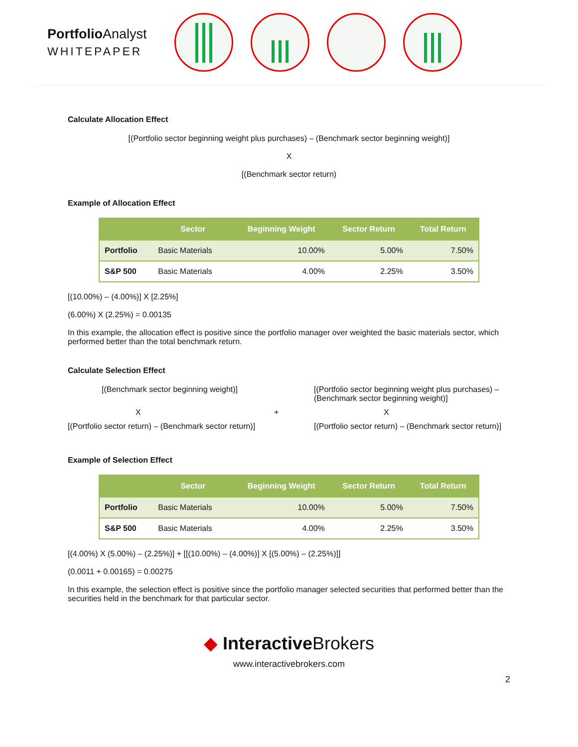Portfolio Analyst
WHITEPAPER
Calculate Allocation Effect
[(Portfolio sector beginning weight plus purchases) – (Benchmark sector beginning weight)]
X
[(Benchmark sector return)
Example of Allocation Effect
| | Sector | Beginning Weight | Sector Return | Total Return |
| --- | --- | --- | --- | --- |
| Portfolio | Basic Materials | 10.00% | 5.00% | 7.50% |
| S&P 500 | Basic Materials | 4.00% | 2.25% | 3.50% |
[(10.00%) – (4.00%)] X [2.25%]
(6.00%) X (2.25%) = 0.00135
In this example, the allocation effect is positive since the portfolio manager over weighted the basic materials sector, which performed better than the total benchmark return.
Calculate Selection Effect
[(Benchmark sector beginning weight)]
[(Portfolio sector beginning weight plus purchases) – (Benchmark sector beginning weight)]
X
+
X
[(Portfolio sector return) – (Benchmark sector return)]
[(Portfolio sector return) – (Benchmark sector return)]
Example of Selection Effect
| | Sector | Beginning Weight | Sector Return | Total Return |
| --- | --- | --- | --- | --- |
| Portfolio | Basic Materials | 10.00% | 5.00% | 7.50% |
| S&P 500 | Basic Materials | 4.00% | 2.25% | 3.50% |
[(4.00%) X (5.00%) – (2.25%)] + [[(10.00%) – (4.00%)] X [(5.00%) – (2.25%)]]
(0.0011 + 0.00165) = 0.00275
In this example, the selection effect is positive since the portfolio manager selected securities that performed better than the securities held in the benchmark for that particular sector.
◆ Interactive Brokers
www.interactivebrokers.com
2